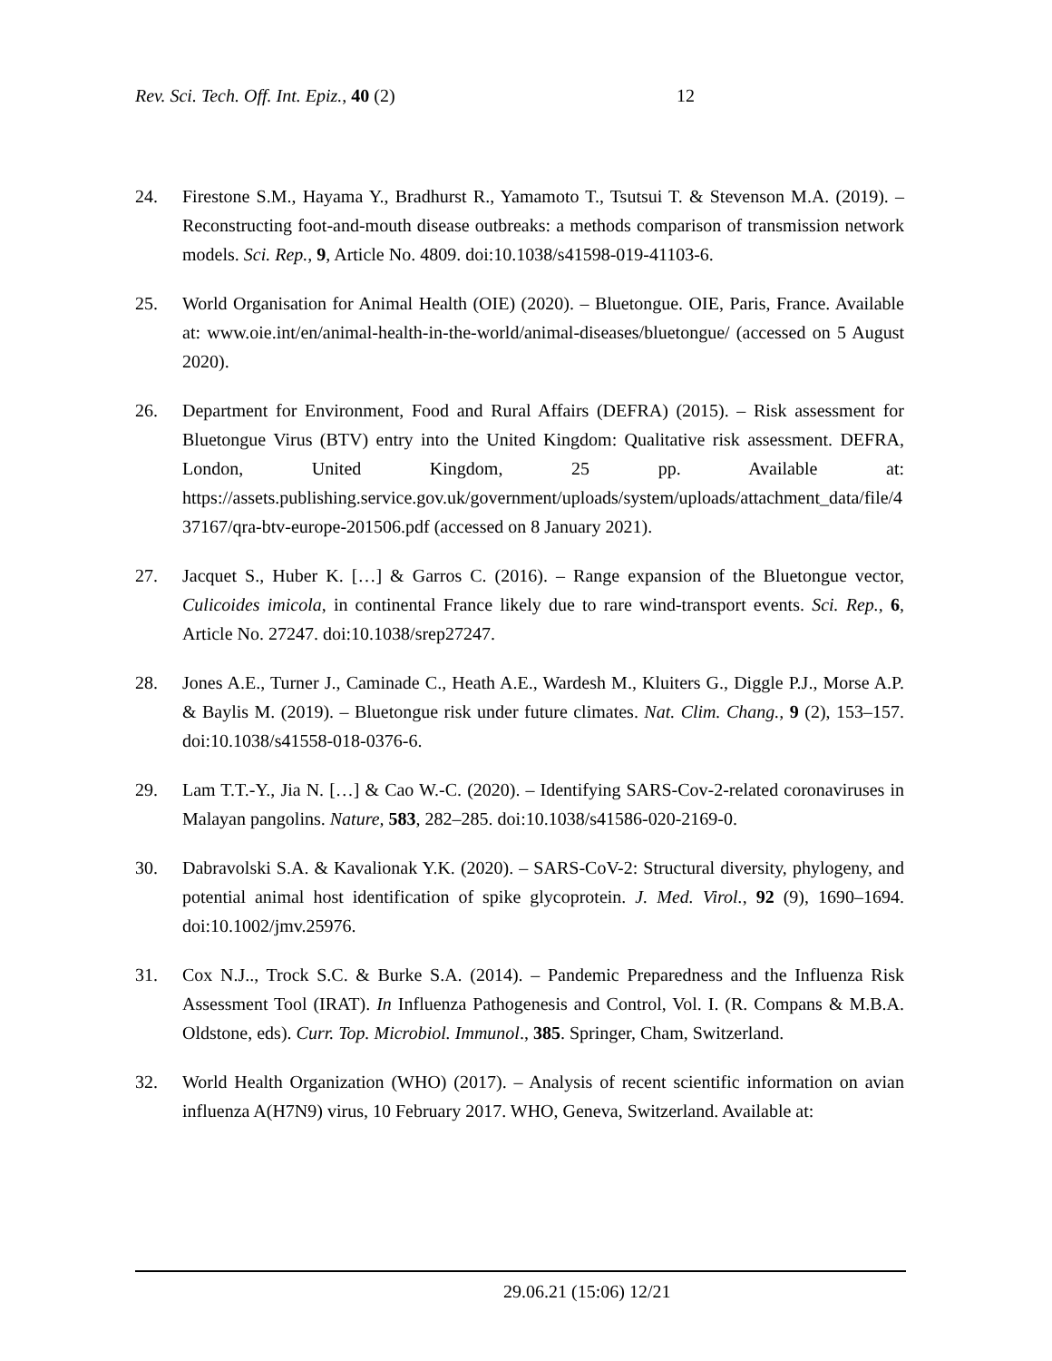Rev. Sci. Tech. Off. Int. Epiz., 40 (2) 12
24. Firestone S.M., Hayama Y., Bradhurst R., Yamamoto T., Tsutsui T. & Stevenson M.A. (2019). – Reconstructing foot-and-mouth disease outbreaks: a methods comparison of transmission network models. Sci. Rep., 9, Article No. 4809. doi:10.1038/s41598-019-41103-6.
25. World Organisation for Animal Health (OIE) (2020). – Bluetongue. OIE, Paris, France. Available at: www.oie.int/en/animal-health-in-the-world/animal-diseases/bluetongue/ (accessed on 5 August 2020).
26. Department for Environment, Food and Rural Affairs (DEFRA) (2015). – Risk assessment for Bluetongue Virus (BTV) entry into the United Kingdom: Qualitative risk assessment. DEFRA, London, United Kingdom, 25 pp. Available at: https://assets.publishing.service.gov.uk/government/uploads/system/uploads/attachment_data/file/437167/qra-btv-europe-201506.pdf (accessed on 8 January 2021).
27. Jacquet S., Huber K. […] & Garros C. (2016). – Range expansion of the Bluetongue vector, Culicoides imicola, in continental France likely due to rare wind-transport events. Sci. Rep., 6, Article No. 27247. doi:10.1038/srep27247.
28. Jones A.E., Turner J., Caminade C., Heath A.E., Wardesh M., Kluiters G., Diggle P.J., Morse A.P. & Baylis M. (2019). – Bluetongue risk under future climates. Nat. Clim. Chang., 9 (2), 153–157. doi:10.1038/s41558-018-0376-6.
29. Lam T.T.-Y., Jia N. […] & Cao W.-C. (2020). – Identifying SARS-Cov-2-related coronaviruses in Malayan pangolins. Nature, 583, 282–285. doi:10.1038/s41586-020-2169-0.
30. Dabravolski S.A. & Kavalionak Y.K. (2020). – SARS-CoV-2: Structural diversity, phylogeny, and potential animal host identification of spike glycoprotein. J. Med. Virol., 92 (9), 1690–1694. doi:10.1002/jmv.25976.
31. Cox N.J.., Trock S.C. & Burke S.A. (2014). – Pandemic Preparedness and the Influenza Risk Assessment Tool (IRAT). In Influenza Pathogenesis and Control, Vol. I. (R. Compans & M.B.A. Oldstone, eds). Curr. Top. Microbiol. Immunol., 385. Springer, Cham, Switzerland.
32. World Health Organization (WHO) (2017). – Analysis of recent scientific information on avian influenza A(H7N9) virus, 10 February 2017. WHO, Geneva, Switzerland. Available at:
29.06.21 (15:06) 12/21